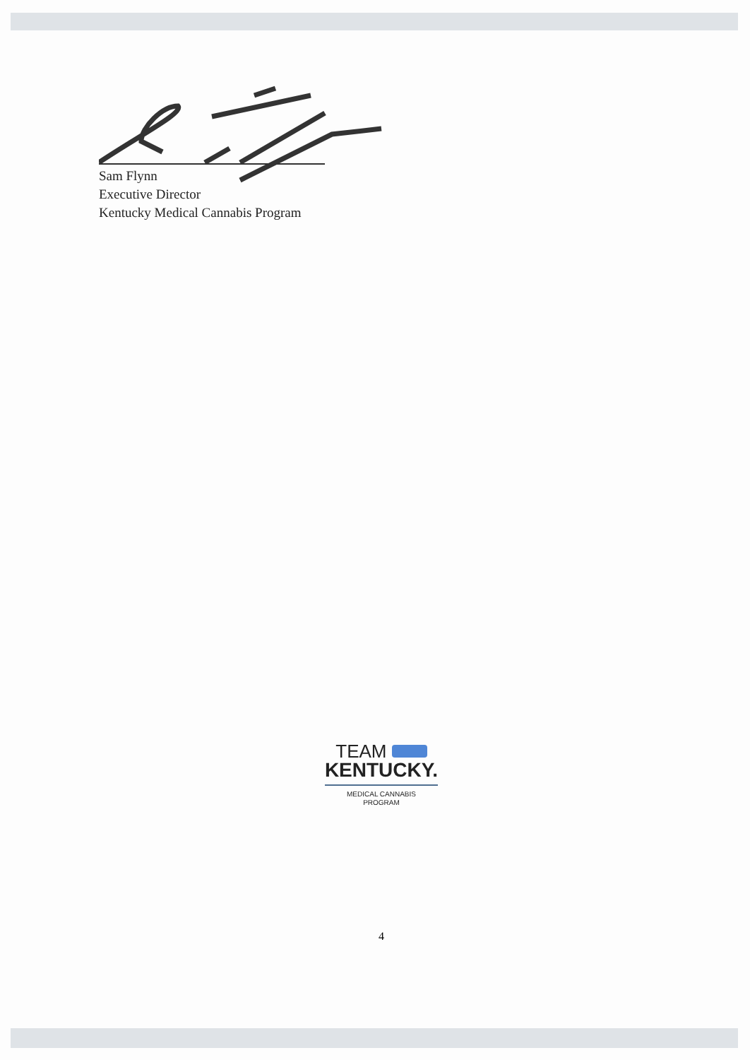Sam Flynn
Executive Director
Kentucky Medical Cannabis Program
TEAM
KENTUCKY.
MEDICAL CANNABIS
PROGRAM
4